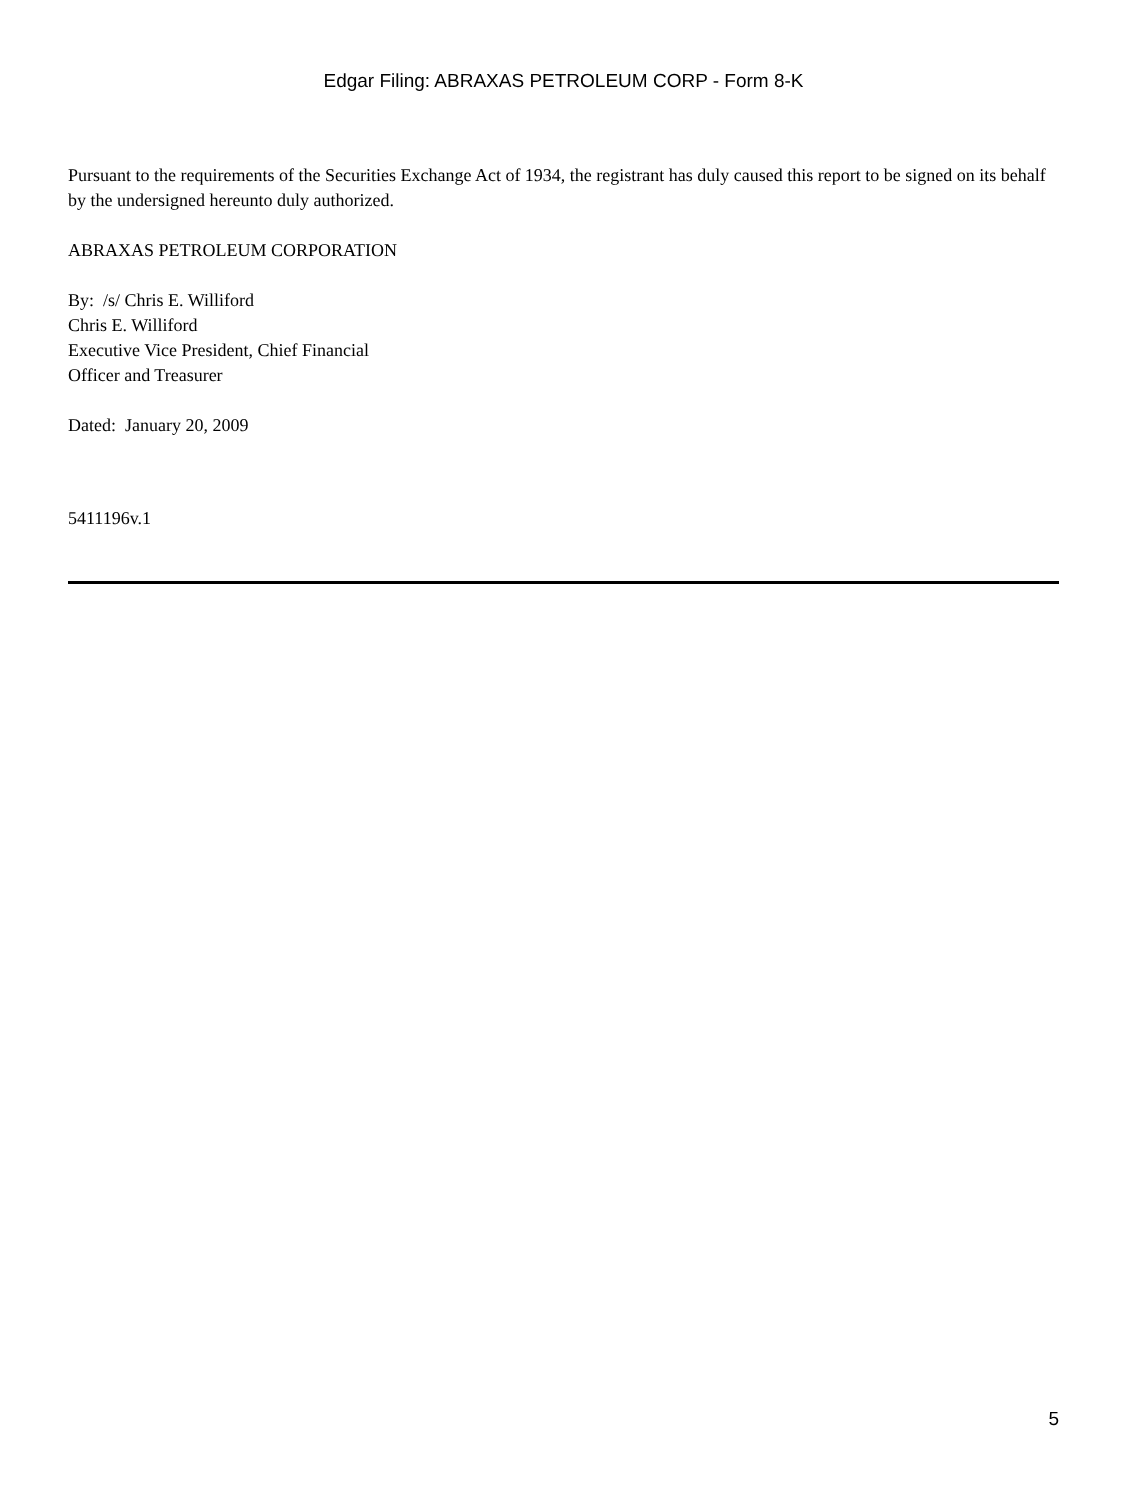Edgar Filing: ABRAXAS PETROLEUM CORP - Form 8-K
Pursuant to the requirements of the Securities Exchange Act of 1934, the registrant has duly caused this report to be signed on its behalf by the undersigned hereunto duly authorized.
ABRAXAS PETROLEUM CORPORATION
By: /s/ Chris E. Williford
Chris E. Williford
Executive Vice President, Chief Financial
Officer and Treasurer
Dated: January 20, 2009
5411196v.1
5